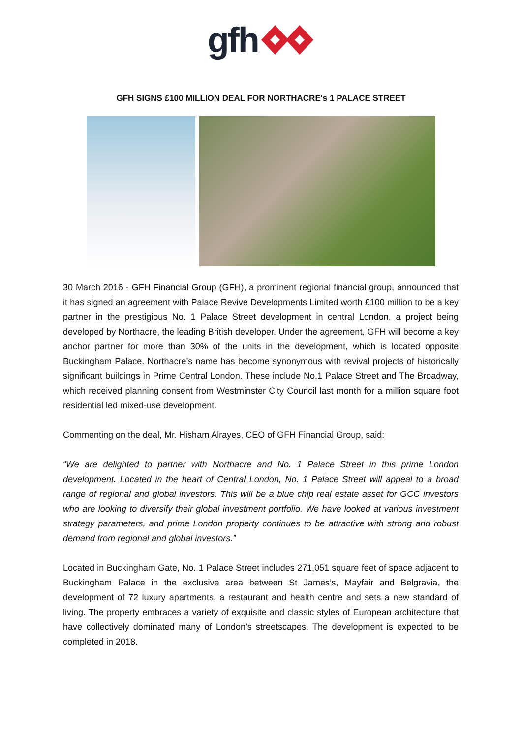gfh
GFH SIGNS £100 MILLION DEAL FOR NORTHACRE's 1 PALACE STREET
30 March 2016 - GFH Financial Group (GFH), a prominent regional financial group, announced that it has signed an agreement with Palace Revive Developments Limited worth £100 million to be a key partner in the prestigious No. 1 Palace Street development in central London, a project being developed by Northacre, the leading British developer. Under the agreement, GFH will become a key anchor partner for more than 30% of the units in the development, which is located opposite Buckingham Palace. Northacre’s name has become synonymous with revival projects of historically significant buildings in Prime Central London. These include No.1 Palace Street and The Broadway, which received planning consent from Westminster City Council last month for a million square foot residential led mixed-use development.
Commenting on the deal, Mr. Hisham Alrayes, CEO of GFH Financial Group, said:
“We are delighted to partner with Northacre and No. 1 Palace Street in this prime London development. Located in the heart of Central London, No. 1 Palace Street will appeal to a broad range of regional and global investors. This will be a blue chip real estate asset for GCC investors who are looking to diversify their global investment portfolio. We have looked at various investment strategy parameters, and prime London property continues to be attractive with strong and robust demand from regional and global investors.”
Located in Buckingham Gate, No. 1 Palace Street includes 271,051 square feet of space adjacent to Buckingham Palace in the exclusive area between St James’s, Mayfair and Belgravia, the development of 72 luxury apartments, a restaurant and health centre and sets a new standard of living. The property embraces a variety of exquisite and classic styles of European architecture that have collectively dominated many of London’s streetscapes. The development is expected to be completed in 2018.